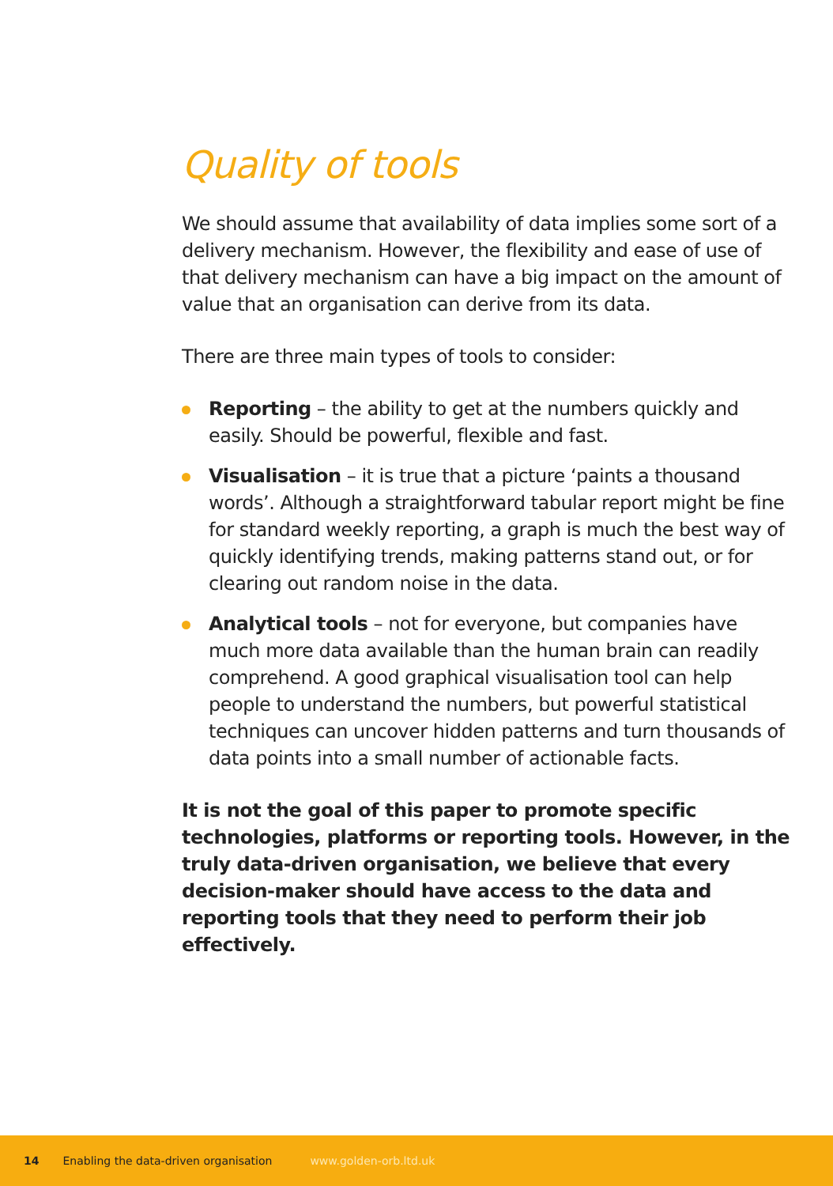Quality of tools
We should assume that availability of data implies some sort of a delivery mechanism. However, the flexibility and ease of use of that delivery mechanism can have a big impact on the amount of value that an organisation can derive from its data.
There are three main types of tools to consider:
Reporting – the ability to get at the numbers quickly and easily. Should be powerful, flexible and fast.
Visualisation – it is true that a picture ‘paints a thousand words’. Although a straightforward tabular report might be fine for standard weekly reporting, a graph is much the best way of quickly identifying trends, making patterns stand out, or for clearing out random noise in the data.
Analytical tools – not for everyone, but companies have much more data available than the human brain can readily comprehend. A good graphical visualisation tool can help people to understand the numbers, but powerful statistical techniques can uncover hidden patterns and turn thousands of data points into a small number of actionable facts.
It is not the goal of this paper to promote specific technologies, platforms or reporting tools. However, in the truly data-driven organisation, we believe that every decision-maker should have access to the data and reporting tools that they need to perform their job effectively.
14 Enabling the data-driven organisation www.golden-orb.ltd.uk